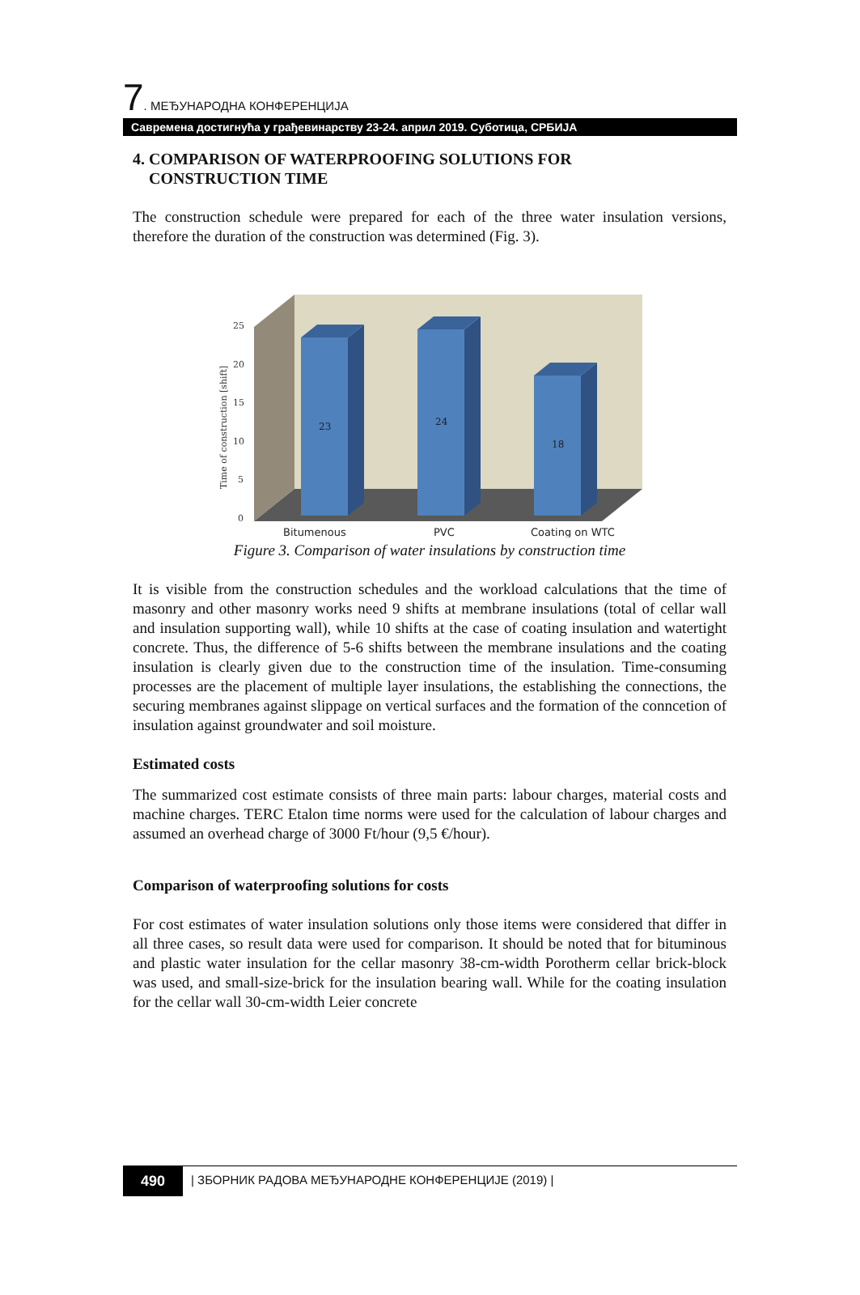7. МЕЂУНАРОДНА КОНФЕРЕНЦИЈА
Савремена достигнућа у грађевинарству 23-24. април 2019. Суботица, СРБИЈА
4. COMPARISON OF WATERPROOFING SOLUTIONS FOR
CONSTRUCTION TIME
The construction schedule were prepared for each of the three water insulation versions, therefore the duration of the construction was determined (Fig. 3).
25
20
15
10
5
0
Time of construction [shift]
23
24
18
Bitumenous
PVC
Coating on WTC
Figure 3. Comparison of water insulations by construction time
It is visible from the construction schedules and the workload calculations that the time of masonry and other masonry works need 9 shifts at membrane insulations (total of cellar wall and insulation supporting wall), while 10 shifts at the case of coating insulation and watertight concrete. Thus, the difference of 5-6 shifts between the membrane insulations and the coating insulation is clearly given due to the construction time of the insulation. Time-consuming processes are the placement of multiple layer insulations, the establishing the connections, the securing membranes against slippage on vertical surfaces and the formation of the conncetion of insulation against groundwater and soil moisture.
Estimated costs
The summarized cost estimate consists of three main parts: labour charges, material costs and machine charges. TERC Etalon time norms were used for the calculation of labour charges and assumed an overhead charge of 3000 Ft/hour (9,5 €/hour).
Comparison of waterproofing solutions for costs
For cost estimates of water insulation solutions only those items were considered that differ in all three cases, so result data were used for comparison. It should be noted that for bituminous and plastic water insulation for the cellar masonry 38-cm-width Porotherm cellar brick-block was used, and small-size-brick for the insulation bearing wall. While for the coating insulation for the cellar wall 30-cm-width Leier concrete
490
| ЗБОРНИК РАДОВА МЕЂУНАРОДНЕ КОНФЕРЕНЦИЈЕ (2019) |